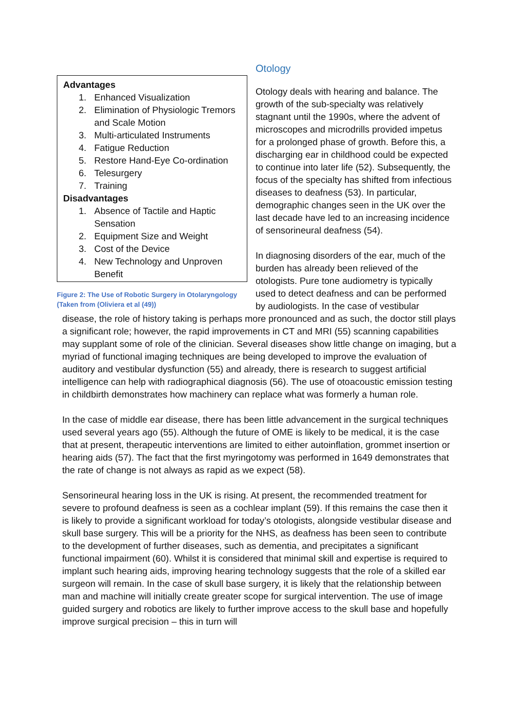Advantages
1. Enhanced Visualization
2. Elimination of Physiologic Tremors and Scale Motion
3. Multi-articulated Instruments
4. Fatigue Reduction
5. Restore Hand-Eye Co-ordination
6. Telesurgery
7. Training
Disadvantages
1. Absence of Tactile and Haptic Sensation
2. Equipment Size and Weight
3. Cost of the Device
4. New Technology and Unproven Benefit
Figure 2: The Use of Robotic Surgery in Otolaryngology (Taken from (Oliviera et al (49))
Otology
Otology deals with hearing and balance. The growth of the sub-specialty was relatively stagnant until the 1990s, where the advent of microscopes and microdrills provided impetus for a prolonged phase of growth. Before this, a discharging ear in childhood could be expected to continue into later life (52). Subsequently, the focus of the specialty has shifted from infectious diseases to deafness (53). In particular, demographic changes seen in the UK over the last decade have led to an increasing incidence of sensorineural deafness (54).
In diagnosing disorders of the ear, much of the burden has already been relieved of the otologists. Pure tone audiometry is typically used to detect deafness and can be performed by audiologists. In the case of vestibular
disease, the role of history taking is perhaps more pronounced and as such, the doctor still plays a significant role; however, the rapid improvements in CT and MRI (55) scanning capabilities may supplant some of role of the clinician. Several diseases show little change on imaging, but a myriad of functional imaging techniques are being developed to improve the evaluation of auditory and vestibular dysfunction (55) and already, there is research to suggest artificial intelligence can help with radiographical diagnosis (56). The use of otoacoustic emission testing in childbirth demonstrates how machinery can replace what was formerly a human role.
In the case of middle ear disease, there has been little advancement in the surgical techniques used several years ago (55). Although the future of OME is likely to be medical, it is the case that at present, therapeutic interventions are limited to either autoinflation, grommet insertion or hearing aids (57). The fact that the first myringotomy was performed in 1649 demonstrates that the rate of change is not always as rapid as we expect (58).
Sensorineural hearing loss in the UK is rising. At present, the recommended treatment for severe to profound deafness is seen as a cochlear implant (59). If this remains the case then it is likely to provide a significant workload for today’s otologists, alongside vestibular disease and skull base surgery. This will be a priority for the NHS, as deafness has been seen to contribute to the development of further diseases, such as dementia, and precipitates a significant functional impairment (60). Whilst it is considered that minimal skill and expertise is required to implant such hearing aids, improving hearing technology suggests that the role of a skilled ear surgeon will remain. In the case of skull base surgery, it is likely that the relationship between man and machine will initially create greater scope for surgical intervention. The use of image guided surgery and robotics are likely to further improve access to the skull base and hopefully improve surgical precision – this in turn will